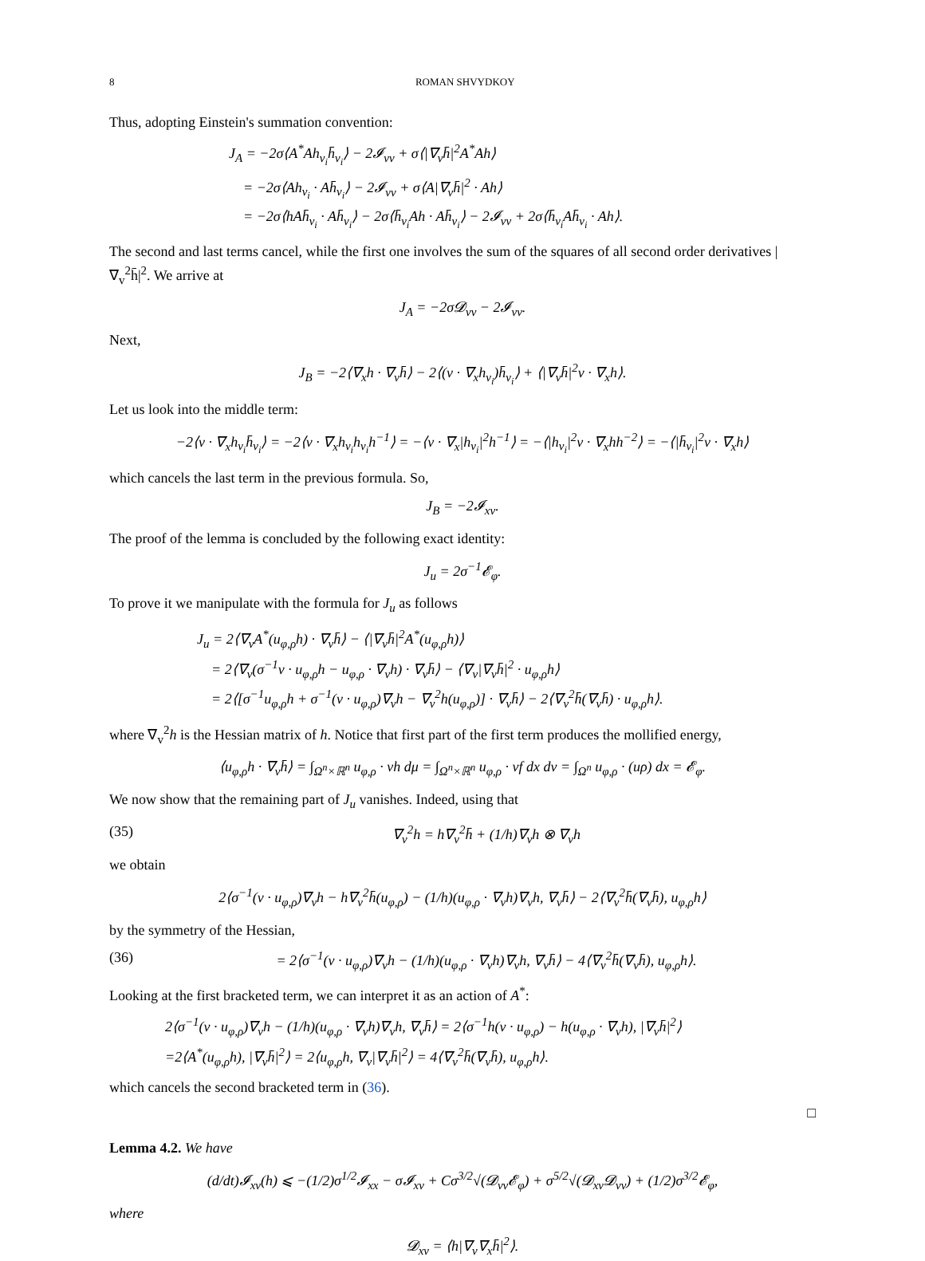8 ROMAN SHVYDKOY
Thus, adopting Einstein's summation convention:
J<sub>A</sub> = −2σ⟨A<sup>*</sup>Ah<sub>v<sub>i</sub></sub>h̄<sub>v<sub>i</sub></sub>⟩ − 2𝓘<sub>vv</sub> + σ⟨|∇<sub>v</sub>h̄|<sup>2</sup>A<sup>*</sup>Ah⟩
= −2σ⟨Ah<sub>v<sub>i</sub></sub> · Ah̄<sub>v<sub>i</sub></sub>⟩ − 2𝓘<sub>vv</sub> + σ⟨A|∇<sub>v</sub>h̄|<sup>2</sup> · Ah⟩
= −2σ⟨hAh̄<sub>v<sub>i</sub></sub> · Ah̄<sub>v<sub>i</sub></sub>⟩ − 2σ⟨h̄<sub>v<sub>i</sub></sub>Ah · Ah̄<sub>v<sub>i</sub></sub>⟩ − 2𝓘<sub>vv</sub> + 2σ⟨h̄<sub>v<sub>i</sub></sub>Ah̄<sub>v<sub>i</sub></sub> · Ah⟩.
The second and last terms cancel, while the first one involves the sum of the squares of all second order derivatives |∇<sub>v</sub><sup>2</sup>h̄|<sup>2</sup>. We arrive at
J<sub>A</sub> = −2σ𝓓<sub>vv</sub> − 2𝓘<sub>vv</sub>.
Next,
J<sub>B</sub> = −2⟨∇<sub>x</sub>h · ∇<sub>v</sub>h̄⟩ − 2⟨(v · ∇<sub>x</sub>h<sub>v<sub>i</sub></sub>)h̄<sub>v<sub>i</sub></sub>⟩ + ⟨|∇<sub>v</sub>h̄|<sup>2</sup>v · ∇<sub>x</sub>h⟩.
Let us look into the middle term:
−2⟨v · ∇<sub>x</sub>h<sub>v<sub>i</sub></sub>h̄<sub>v<sub>i</sub></sub>⟩ = −2⟨v · ∇<sub>x</sub>h<sub>v<sub>i</sub></sub>h<sub>v<sub>i</sub></sub>h<sup>−1</sup>⟩ = −⟨v · ∇<sub>x</sub>|h<sub>v<sub>i</sub></sub>|<sup>2</sup>h<sup>−1</sup>⟩ = −⟨|h<sub>v<sub>i</sub></sub>|<sup>2</sup>v · ∇<sub>x</sub>hh<sup>−2</sup>⟩ = −⟨|h̄<sub>v<sub>i</sub></sub>|<sup>2</sup>v · ∇<sub>x</sub>h⟩
which cancels the last term in the previous formula. So,
J<sub>B</sub> = −2𝓘<sub>xv</sub>.
The proof of the lemma is concluded by the following exact identity:
J<sub>u</sub> = 2σ<sup>−1</sup>𝓔<sub>φ</sub>.
To prove it we manipulate with the formula for J<sub>u</sub> as follows
J<sub>u</sub> = 2⟨∇<sub>v</sub>A<sup>*</sup>(u<sub>φ,ρ</sub>h) · ∇<sub>v</sub>h̄⟩ − ⟨|∇<sub>v</sub>h̄|<sup>2</sup>A<sup>*</sup>(u<sub>φ,ρ</sub>h)⟩
= 2⟨∇<sub>v</sub>(σ<sup>−1</sup>v · u<sub>φ,ρ</sub>h − u<sub>φ,ρ</sub> · ∇<sub>v</sub>h) · ∇<sub>v</sub>h̄⟩ − ⟨∇<sub>v</sub>|∇<sub>v</sub>h̄|<sup>2</sup> · u<sub>φ,ρ</sub>h⟩
= 2⟨[σ<sup>−1</sup>u<sub>φ,ρ</sub>h + σ<sup>−1</sup>(v · u<sub>φ,ρ</sub>)∇<sub>v</sub>h − ∇<sub>v</sub><sup>2</sup>h(u<sub>φ,ρ</sub>)] · ∇<sub>v</sub>h̄⟩ − 2⟨∇<sub>v</sub><sup>2</sup>h̄(∇<sub>v</sub>h̄) · u<sub>φ,ρ</sub>h⟩.
where ∇<sub>v</sub><sup>2</sup>h is the Hessian matrix of h. Notice that first part of the first term produces the mollified energy,
⟨u<sub>φ,ρ</sub>h · ∇<sub>v</sub>h̄⟩ = ∫<sub>Ω<sup>n</sup>×ℝ<sup>n</sup></sub> u<sub>φ,ρ</sub> · vh dμ = ∫<sub>Ω<sup>n</sup>×ℝ<sup>n</sup></sub> u<sub>φ,ρ</sub> · vf dx dv = ∫<sub>Ω<sup>n</sup></sub> u<sub>φ,ρ</sub> · (uρ) dx = 𝓔<sub>φ</sub>.
We now show that the remaining part of J<sub>u</sub> vanishes. Indeed, using that
(35) ∇<sub>v</sub><sup>2</sup>h = h∇<sub>v</sub><sup>2</sup>h̄ + (1/h)∇<sub>v</sub>h ⊗ ∇<sub>v</sub>h
we obtain
2⟨σ<sup>−1</sup>(v · u<sub>φ,ρ</sub>)∇<sub>v</sub>h − h∇<sub>v</sub><sup>2</sup>h̄(u<sub>φ,ρ</sub>) − (1/h)(u<sub>φ,ρ</sub> · ∇<sub>v</sub>h)∇<sub>v</sub>h, ∇<sub>v</sub>h̄⟩ − 2⟨∇<sub>v</sub><sup>2</sup>h̄(∇<sub>v</sub>h̄), u<sub>φ,ρ</sub>h⟩
by the symmetry of the Hessian,
(36) = 2⟨σ<sup>−1</sup>(v · u<sub>φ,ρ</sub>)∇<sub>v</sub>h − (1/h)(u<sub>φ,ρ</sub> · ∇<sub>v</sub>h)∇<sub>v</sub>h, ∇<sub>v</sub>h̄⟩ − 4⟨∇<sub>v</sub><sup>2</sup>h̄(∇<sub>v</sub>h̄), u<sub>φ,ρ</sub>h⟩.
Looking at the first bracketed term, we can interpret it as an action of A<sup>*</sup>:
2⟨σ<sup>−1</sup>(v · u<sub>φ,ρ</sub>)∇<sub>v</sub>h − (1/h)(u<sub>φ,ρ</sub> · ∇<sub>v</sub>h)∇<sub>v</sub>h, ∇<sub>v</sub>h̄⟩ = 2⟨σ<sup>−1</sup>h(v · u<sub>φ,ρ</sub>) − h(u<sub>φ,ρ</sub> · ∇<sub>v</sub>h), |∇<sub>v</sub>h̄|<sup>2</sup>⟩
=2⟨A<sup>*</sup>(u<sub>φ,ρ</sub>h), |∇<sub>v</sub>h̄|<sup>2</sup>⟩ = 2⟨u<sub>φ,ρ</sub>h, ∇<sub>v</sub>|∇<sub>v</sub>h̄|<sup>2</sup>⟩ = 4⟨∇<sub>v</sub><sup>2</sup>h̄(∇<sub>v</sub>h̄), u<sub>φ,ρ</sub>h⟩.
which cancels the second bracketed term in (36).
□
Lemma 4.2. We have
(d/dt)𝓘<sub>xv</sub>(h) ⩽ −(1/2)σ<sup>1/2</sup>𝓘<sub>xx</sub> − σ𝓘<sub>xv</sub> + Cσ<sup>3/2</sup>√(𝓓<sub>vv</sub>𝓔<sub>φ</sub>) + σ<sup>5/2</sup>√(𝓓<sub>xv</sub>𝓓<sub>vv</sub>) + (1/2)σ<sup>3/2</sup>𝓔<sub>φ</sub>,
where
𝓓<sub>xv</sub> = ⟨h|∇<sub>v</sub>∇<sub>x</sub>h̄|<sup>2</sup>⟩.